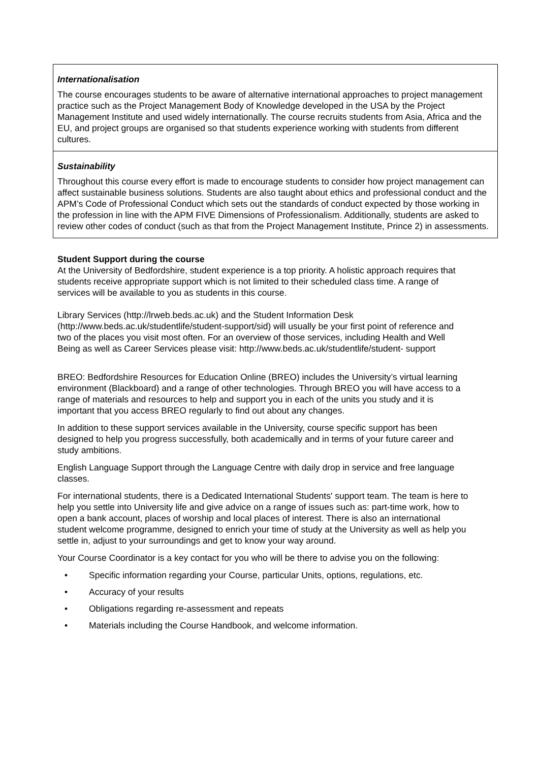| Internationalisation The course encourages students to be aware of alternative international approaches to project management practice such as the Project Management Body of Knowledge developed in the USA by the Project Management Institute and used widely internationally. The course recruits students from Asia, Africa and the EU, and project groups are organised so that students experience working with students from different cultures. |
| Sustainability Throughout this course every effort is made to encourage students to consider how project management can affect sustainable business solutions. Students are also taught about ethics and professional conduct and the APM’s Code of Professional Conduct which sets out the standards of conduct expected by those working in the profession in line with the APM FIVE Dimensions of Professionalism. Additionally, students are asked to review other codes of conduct (such as that from the Project Management Institute, Prince 2) in assessments. |
Student Support during the course
At the University of Bedfordshire, student experience is a top priority. A holistic approach requires that students receive appropriate support which is not limited to their scheduled class time. A range of services will be available to you as students in this course.
Library Services (http://lrweb.beds.ac.uk) and the Student Information Desk (http://www.beds.ac.uk/studentlife/student-support/sid) will usually be your first point of reference and two of the places you visit most often. For an overview of those services, including Health and Well Being as well as Career Services please visit: http://www.beds.ac.uk/studentlife/student- support
BREO: Bedfordshire Resources for Education Online (BREO) includes the University’s virtual learning environment (Blackboard) and a range of other technologies. Through BREO you will have access to a range of materials and resources to help and support you in each of the units you study and it is important that you access BREO regularly to find out about any changes.
In addition to these support services available in the University, course specific support has been designed to help you progress successfully, both academically and in terms of your future career and study ambitions.
English Language Support through the Language Centre with daily drop in service and free language classes.
For international students, there is a Dedicated International Students' support team. The team is here to help you settle into University life and give advice on a range of issues such as: part-time work, how to open a bank account, places of worship and local places of interest. There is also an international student welcome programme, designed to enrich your time of study at the University as well as help you settle in, adjust to your surroundings and get to know your way around.
Your Course Coordinator is a key contact for you who will be there to advise you on the following:
• Specific information regarding your Course, particular Units, options, regulations, etc.
• Accuracy of your results
• Obligations regarding re-assessment and repeats
• Materials including the Course Handbook, and welcome information.